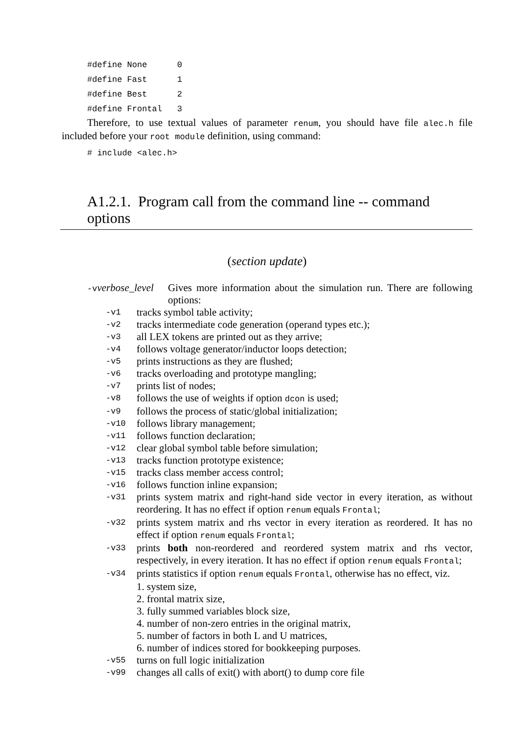#define None 0 #define Fast 1 #define Best 2 #define Frontal 3
Therefore, to use textual values of parameter renum, you should have file alec.h file included before your root module definition, using command:
# include <alec.h>
A1.2.1. Program call from the command line -- command options
(section update)
-v verbose_level
Gives more information about the simulation run. There are following options:
-v1
tracks symbol table activity;
-v2
tracks intermediate code generation (operand types etc.);
-v3
all LEX tokens are printed out as they arrive;
-v4
follows voltage generator/inductor loops detection;
-v5
prints instructions as they are flushed;
-v6
tracks overloading and prototype mangling;
-v7
prints list of nodes;
-v8
follows the use of weights if option dcon is used;
-v9
follows the process of static/global initialization;
-v10
follows library management;
-v11
follows function declaration;
-v12
clear global symbol table before simulation;
-v13
tracks function prototype existence;
-v15
tracks class member access control;
-v16
follows function inline expansion;
-v31
prints system matrix and right-hand side vector in every iteration, as without reordering. It has no effect if option renum equals Frontal;
-v32
prints system matrix and rhs vector in every iteration as reordered. It has no effect if option renum equals Frontal;
-v33
prints both non-reordered and reordered system matrix and rhs vector, respectively, in every iteration. It has no effect if option renum equals Frontal;
-v34
prints statistics if option renum equals Frontal, otherwise has no effect, viz.
1. system size,
2. frontal matrix size,
3. fully summed variables block size,
4. number of non-zero entries in the original matrix,
5. number of factors in both L and U matrices,
6. number of indices stored for bookkeeping purposes.
-v55
turns on full logic initialization
-v99
changes all calls of exit() with abort() to dump core file